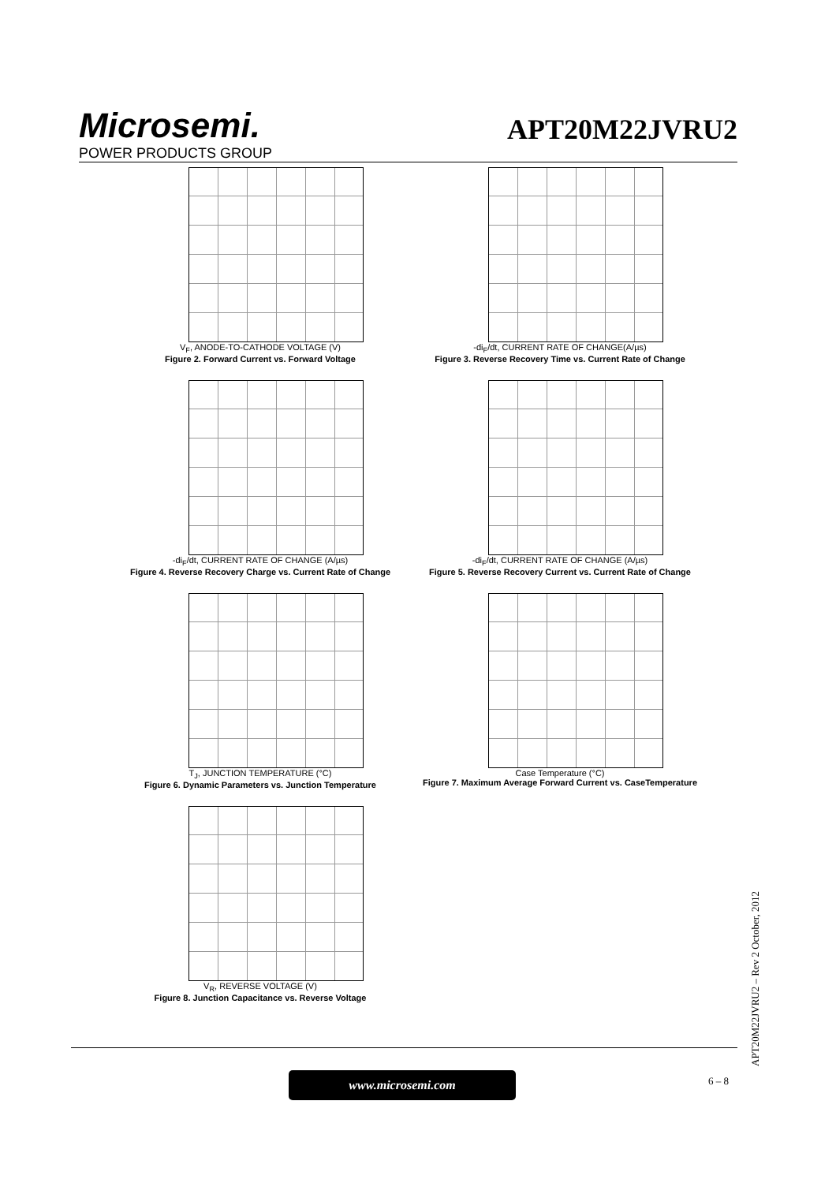Microsemi.
POWER PRODUCTS GROUP
APT20M22JVRU2
V<sub>F</sub>, ANODE-TO-CATHODE VOLTAGE (V)
Figure 2. Forward Current vs. Forward Voltage
-di<sub>F</sub>/dt, CURRENT RATE OF CHANGE(A/µs)
Figure 3. Reverse Recovery Time vs. Current Rate of Change
-di<sub>F</sub>/dt, CURRENT RATE OF CHANGE (A/µs)
Figure 4. Reverse Recovery Charge vs. Current Rate of Change
-di<sub>F</sub>/dt, CURRENT RATE OF CHANGE (A/µs)
Figure 5. Reverse Recovery Current vs. Current Rate of Change
T<sub>J</sub>, JUNCTION TEMPERATURE (°C)
Figure 6. Dynamic Parameters vs. Junction Temperature
Case Temperature (°C)
Figure 7. Maximum Average Forward Current vs. CaseTemperature
V<sub>R</sub>, REVERSE VOLTAGE (V)
Figure 8. Junction Capacitance vs. Reverse Voltage
www.microsemi.com 6 – 8
APT20M22JVRU2 – Rev 2 October, 2012